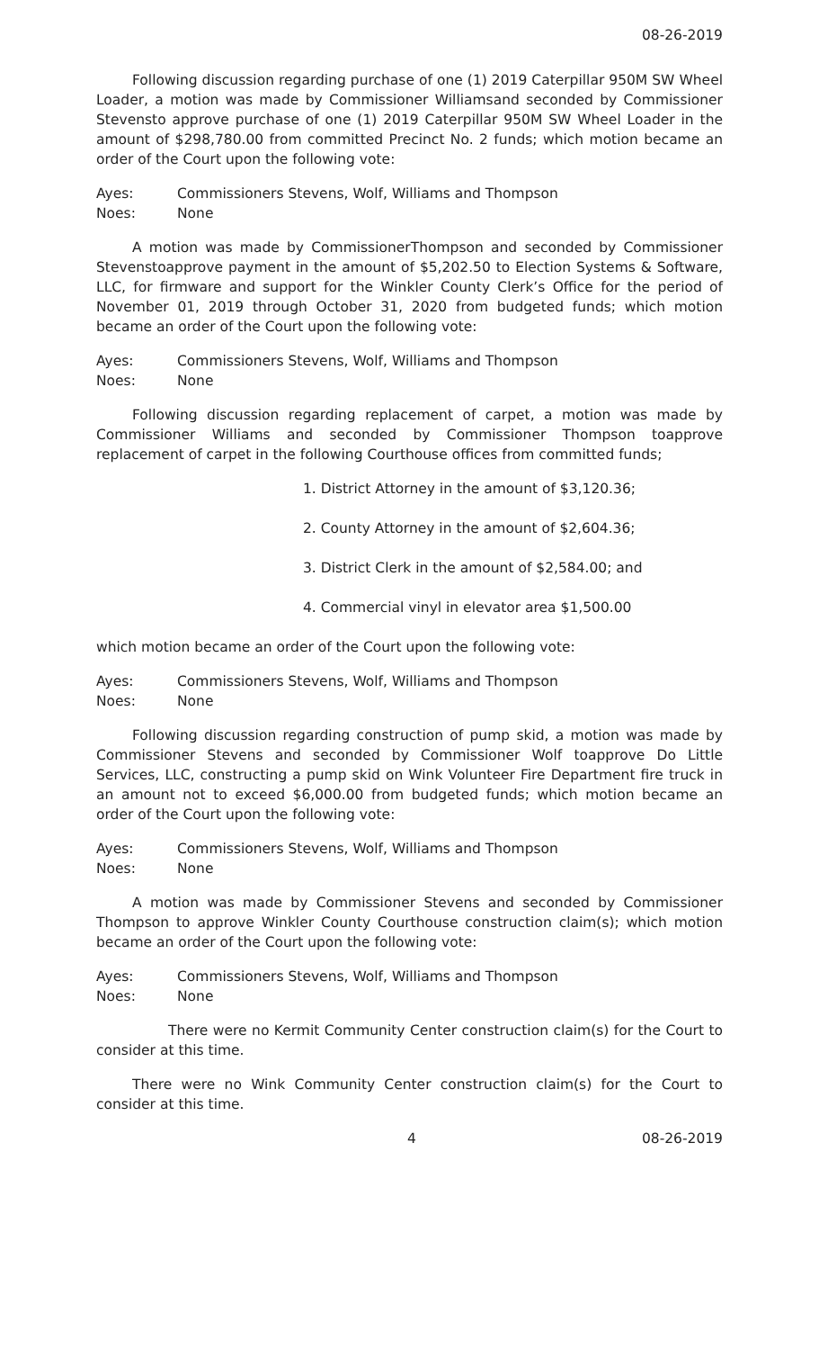08-26-2019
Following discussion regarding purchase of one (1) 2019 Caterpillar 950M SW Wheel Loader, a motion was made by Commissioner Williamsand seconded by Commissioner Stevensto approve purchase of one (1) 2019 Caterpillar 950M SW Wheel Loader in the amount of $298,780.00 from committed Precinct No. 2 funds; which motion became an order of the Court upon the following vote:
Ayes: Commissioners Stevens, Wolf, Williams and Thompson
Noes: None
A motion was made by CommissionerThompson and seconded by Commissioner Stevenstoapprove payment in the amount of $5,202.50 to Election Systems & Software, LLC, for firmware and support for the Winkler County Clerk’s Office for the period of November 01, 2019 through October 31, 2020 from budgeted funds; which motion became an order of the Court upon the following vote:
Ayes: Commissioners Stevens, Wolf, Williams and Thompson
Noes: None
Following discussion regarding replacement of carpet, a motion was made by Commissioner Williams and seconded by Commissioner Thompson toapprove replacement of carpet in the following Courthouse offices from committed funds;
1. District Attorney in the amount of $3,120.36;
2. County Attorney in the amount of $2,604.36;
3. District Clerk in the amount of $2,584.00; and
4. Commercial vinyl in elevator area $1,500.00
which motion became an order of the Court upon the following vote:
Ayes: Commissioners Stevens, Wolf, Williams and Thompson
Noes: None
Following discussion regarding construction of pump skid, a motion was made by Commissioner Stevens and seconded by Commissioner Wolf toapprove Do Little Services, LLC, constructing a pump skid on Wink Volunteer Fire Department fire truck in an amount not to exceed $6,000.00 from budgeted funds; which motion became an order of the Court upon the following vote:
Ayes: Commissioners Stevens, Wolf, Williams and Thompson
Noes: None
A motion was made by Commissioner Stevens and seconded by Commissioner Thompson to approve Winkler County Courthouse construction claim(s); which motion became an order of the Court upon the following vote:
Ayes: Commissioners Stevens, Wolf, Williams and Thompson
Noes: None
There were no Kermit Community Center construction claim(s) for the Court to consider at this time.
There were no Wink Community Center construction claim(s) for the Court to consider at this time.
4 08-26-2019